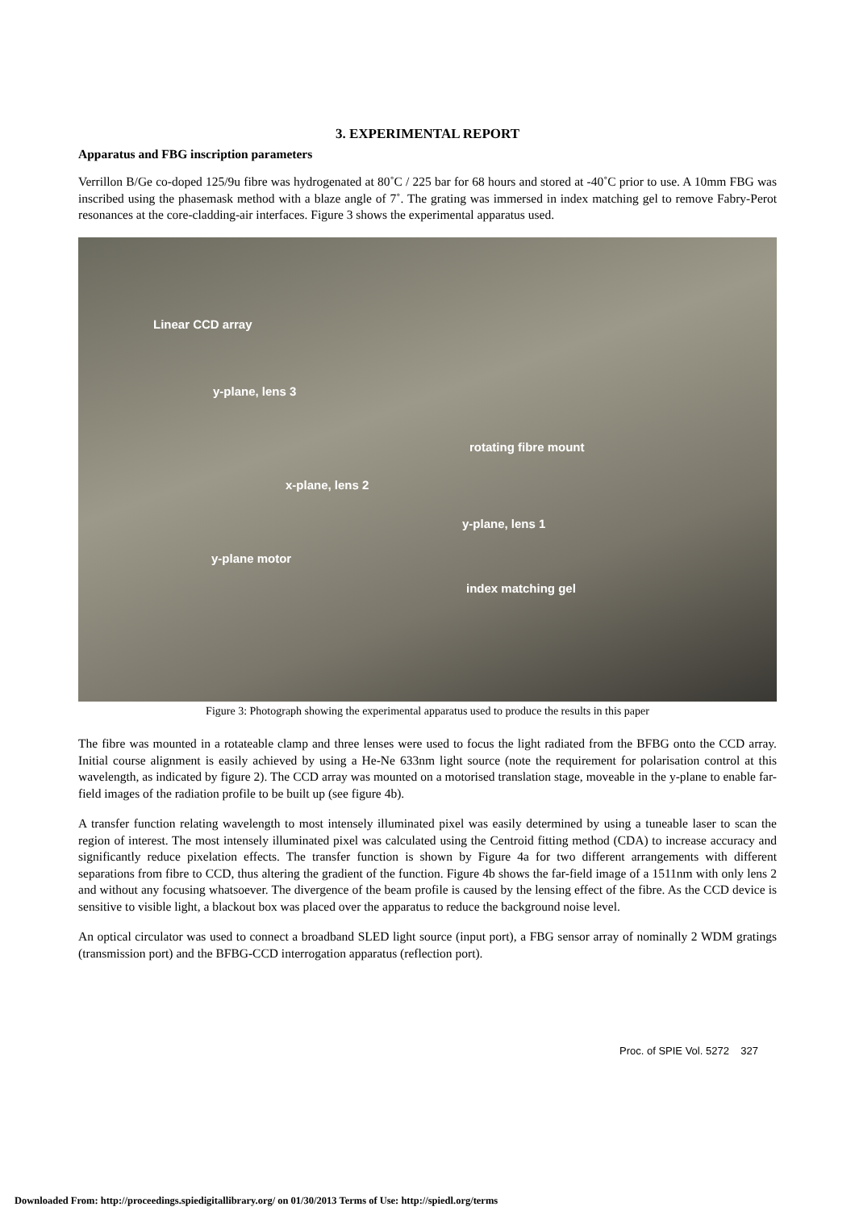3. EXPERIMENTAL REPORT
Apparatus and FBG inscription parameters
Verrillon B/Ge co-doped 125/9u fibre was hydrogenated at 80˚C / 225 bar for 68 hours and stored at -40˚C prior to use. A 10mm FBG was inscribed using the phasemask method with a blaze angle of 7˚. The grating was immersed in index matching gel to remove Fabry-Perot resonances at the core-cladding-air interfaces. Figure 3 shows the experimental apparatus used.
Linear CCD array
y-plane, lens 3
rotating fibre mount
x-plane, lens 2
y-plane, lens 1
y-plane motor
index matching gel
Figure 3: Photograph showing the experimental apparatus used to produce the results in this paper
The fibre was mounted in a rotateable clamp and three lenses were used to focus the light radiated from the BFBG onto the CCD array. Initial course alignment is easily achieved by using a He-Ne 633nm light source (note the requirement for polarisation control at this wavelength, as indicated by figure 2). The CCD array was mounted on a motorised translation stage, moveable in the y-plane to enable far-field images of the radiation profile to be built up (see figure 4b).
A transfer function relating wavelength to most intensely illuminated pixel was easily determined by using a tuneable laser to scan the region of interest. The most intensely illuminated pixel was calculated using the Centroid fitting method (CDA) to increase accuracy and significantly reduce pixelation effects. The transfer function is shown by Figure 4a for two different arrangements with different separations from fibre to CCD, thus altering the gradient of the function. Figure 4b shows the far-field image of a 1511nm with only lens 2 and without any focusing whatsoever. The divergence of the beam profile is caused by the lensing effect of the fibre. As the CCD device is sensitive to visible light, a blackout box was placed over the apparatus to reduce the background noise level.
An optical circulator was used to connect a broadband SLED light source (input port), a FBG sensor array of nominally 2 WDM gratings (transmission port) and the BFBG-CCD interrogation apparatus (reflection port).
Proc. of SPIE Vol. 5272 327
Downloaded From: http://proceedings.spiedigitallibrary.org/ on 01/30/2013 Terms of Use: http://spiedl.org/terms